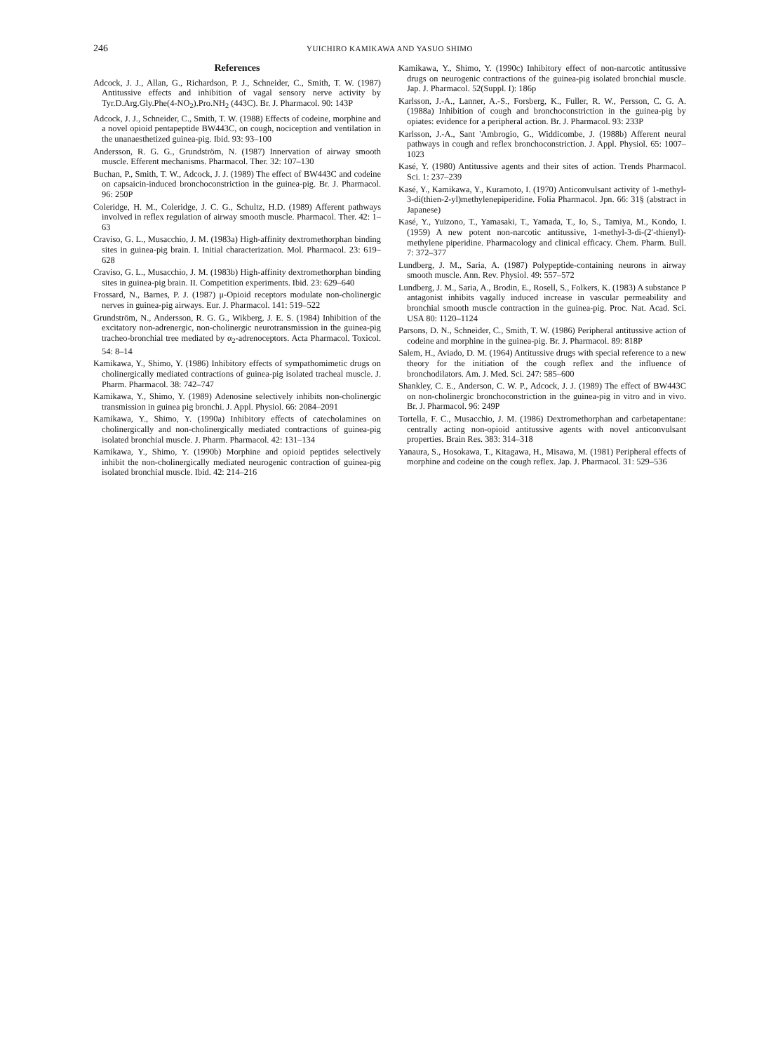246
YUICHIRO KAMIKAWA AND YASUO SHIMO
References
Adcock, J. J., Allan, G., Richardson, P. J., Schneider, C., Smith, T. W. (1987) Antitussive effects and inhibition of vagal sensory nerve activity by Tyr.D.Arg.Gly.Phe(4-NO<sub>2</sub>).Pro.NH<sub>2</sub> (443C). Br. J. Pharmacol. 90: 143P
Adcock, J. J., Schneider, C., Smith, T. W. (1988) Effects of codeine, morphine and a novel opioid pentapeptide BW443C, on cough, nociception and ventilation in the unanaesthetized guinea-pig. Ibid. 93: 93–100
Andersson, R. G. G., Grundström, N. (1987) Innervation of airway smooth muscle. Efferent mechanisms. Pharmacol. Ther. 32: 107–130
Buchan, P., Smith, T. W., Adcock, J. J. (1989) The effect of BW443C and codeine on capsaicin-induced bronchoconstriction in the guinea-pig. Br. J. Pharmacol. 96: 250P
Coleridge, H. M., Coleridge, J. C. G., Schultz, H.D. (1989) Afferent pathways involved in reflex regulation of airway smooth muscle. Pharmacol. Ther. 42: 1–63
Craviso, G. L., Musacchio, J. M. (1983a) High-affinity dextromethorphan binding sites in guinea-pig brain. I. Initial characterization. Mol. Pharmacol. 23: 619–628
Craviso, G. L., Musacchio, J. M. (1983b) High-affinity dextromethorphan binding sites in guinea-pig brain. II. Competition experiments. Ibid. 23: 629–640
Frossard, N., Barnes, P. J. (1987) μ-Opioid receptors modulate non-cholinergic nerves in guinea-pig airways. Eur. J. Pharmacol. 141: 519–522
Grundström, N., Andersson, R. G. G., Wikberg, J. E. S. (1984) Inhibition of the excitatory non-adrenergic, non-cholinergic neurotransmission in the guinea-pig tracheo-bronchial tree mediated by α<sub>2</sub>-adrenoceptors. Acta Pharmacol. Toxicol. 54: 8–14
Kamikawa, Y., Shimo, Y. (1986) Inhibitory effects of sympathomimetic drugs on cholinergically mediated contractions of guinea-pig isolated tracheal muscle. J. Pharm. Pharmacol. 38: 742–747
Kamikawa, Y., Shimo, Y. (1989) Adenosine selectively inhibits non-cholinergic transmission in guinea pig bronchi. J. Appl. Physiol. 66: 2084–2091
Kamikawa, Y., Shimo, Y. (1990a) Inhibitory effects of catecholamines on cholinergically and non-cholinergically mediated contractions of guinea-pig isolated bronchial muscle. J. Pharm. Pharmacol. 42: 131–134
Kamikawa, Y., Shimo, Y. (1990b) Morphine and opioid peptides selectively inhibit the non-cholinergically mediated neurogenic contraction of guinea-pig isolated bronchial muscle. Ibid. 42: 214–216
Kamikawa, Y., Shimo, Y. (1990c) Inhibitory effect of non-narcotic antitussive drugs on neurogenic contractions of the guinea-pig isolated bronchial muscle. Jap. J. Pharmacol. 52(Suppl. I): 186p
Karlsson, J.-A., Lanner, A.-S., Forsberg, K., Fuller, R. W., Persson, C. G. A. (1988a) Inhibition of cough and bronchoconstriction in the guinea-pig by opiates: evidence for a peripheral action. Br. J. Pharmacol. 93: 233P
Karlsson, J.-A., Sant 'Ambrogio, G., Widdicombe, J. (1988b) Afferent neural pathways in cough and reflex bronchoconstriction. J. Appl. Physiol. 65: 1007–1023
Kasé, Y. (1980) Antitussive agents and their sites of action. Trends Pharmacol. Sci. 1: 237–239
Kasé, Y., Kamikawa, Y., Kuramoto, I. (1970) Anticonvulsant activity of 1-methyl-3-di(thien-2-yl)methylenepiperidine. Folia Pharmacol. Jpn. 66: 31§ (abstract in Japanese)
Kasé, Y., Yuizono, T., Yamasaki, T., Yamada, T., Io, S., Tamiya, M., Kondo, I. (1959) A new potent non-narcotic antitussive, 1-methyl-3-di-(2′-thienyl)-methylene piperidine. Pharmacology and clinical efficacy. Chem. Pharm. Bull. 7: 372–377
Lundberg, J. M., Saria, A. (1987) Polypeptide-containing neurons in airway smooth muscle. Ann. Rev. Physiol. 49: 557–572
Lundberg, J. M., Saria, A., Brodin, E., Rosell, S., Folkers, K. (1983) A substance P antagonist inhibits vagally induced increase in vascular permeability and bronchial smooth muscle contraction in the guinea-pig. Proc. Nat. Acad. Sci. USA 80: 1120–1124
Parsons, D. N., Schneider, C., Smith, T. W. (1986) Peripheral antitussive action of codeine and morphine in the guinea-pig. Br. J. Pharmacol. 89: 818P
Salem, H., Aviado, D. M. (1964) Antitussive drugs with special reference to a new theory for the initiation of the cough reflex and the influence of bronchodilators. Am. J. Med. Sci. 247: 585–600
Shankley, C. E., Anderson, C. W. P., Adcock, J. J. (1989) The effect of BW443C on non-cholinergic bronchoconstriction in the guinea-pig in vitro and in vivo. Br. J. Pharmacol. 96: 249P
Tortella, F. C., Musacchio, J. M. (1986) Dextromethorphan and carbetapentane: centrally acting non-opioid antitussive agents with novel anticonvulsant properties. Brain Res. 383: 314–318
Yanaura, S., Hosokawa, T., Kitagawa, H., Misawa, M. (1981) Peripheral effects of morphine and codeine on the cough reflex. Jap. J. Pharmacol. 31: 529–536